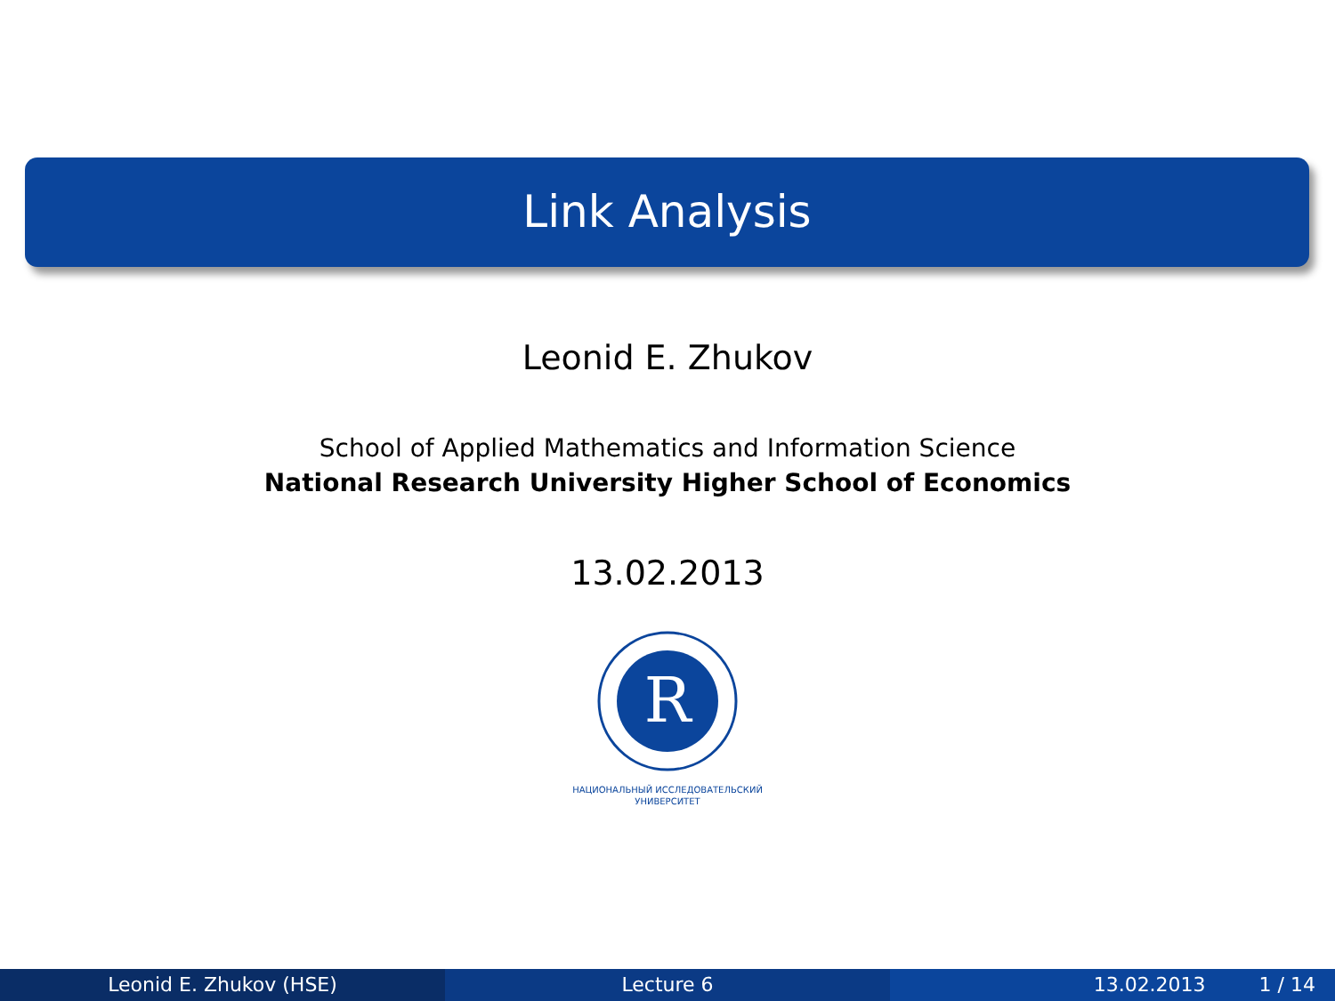Link Analysis
Leonid E. Zhukov
School of Applied Mathematics and Information Science
National Research University Higher School of Economics
13.02.2013
R
НАЦИОНАЛЬНЫЙ ИССЛЕДОВАТЕЛЬСКИЙ
УНИВЕРСИТЕТ
Leonid E. Zhukov (HSE) Lecture 6 13.02.2013 1 / 14